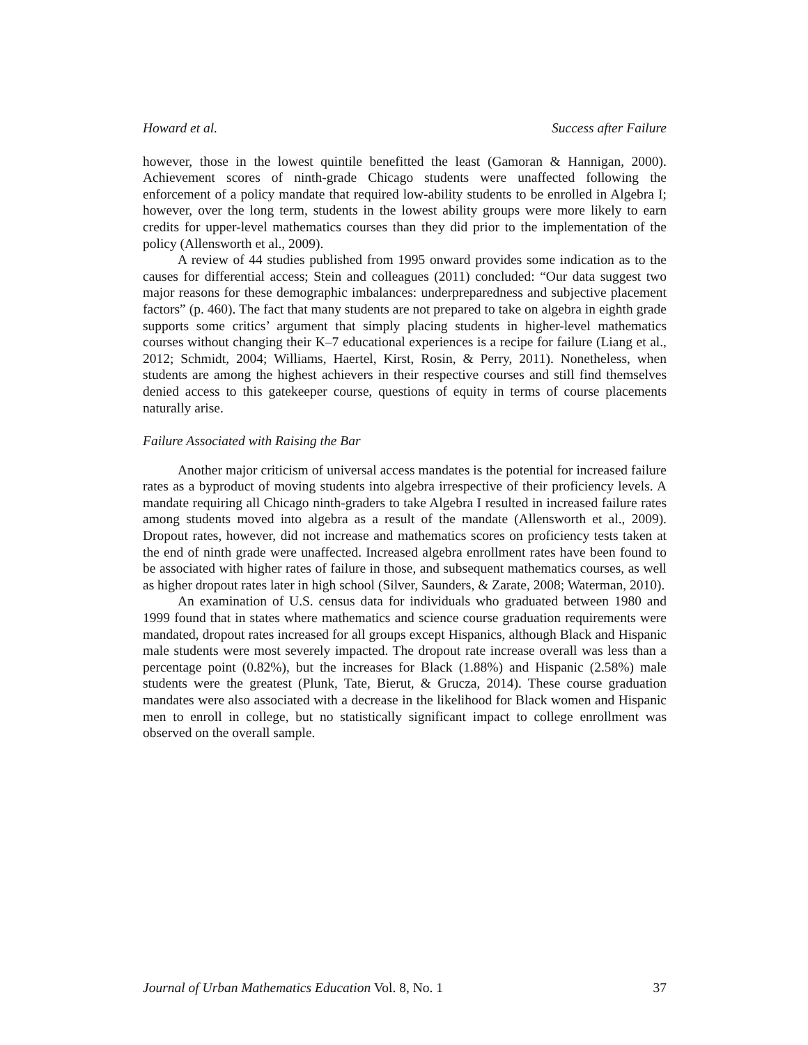Howard et al. Success after Failure
however, those in the lowest quintile benefitted the least (Gamoran & Hannigan, 2000). Achievement scores of ninth-grade Chicago students were unaffected following the enforcement of a policy mandate that required low-ability students to be enrolled in Algebra I; however, over the long term, students in the lowest ability groups were more likely to earn credits for upper-level mathematics courses than they did prior to the implementation of the policy (Allensworth et al., 2009).
A review of 44 studies published from 1995 onward provides some indication as to the causes for differential access; Stein and colleagues (2011) concluded: “Our data suggest two major reasons for these demographic imbalances: underpreparedness and subjective placement factors” (p. 460). The fact that many students are not prepared to take on algebra in eighth grade supports some critics’ argument that simply placing students in higher-level mathematics courses without changing their K–7 educational experiences is a recipe for failure (Liang et al., 2012; Schmidt, 2004; Williams, Haertel, Kirst, Rosin, & Perry, 2011). Nonetheless, when students are among the highest achievers in their respective courses and still find themselves denied access to this gatekeeper course, questions of equity in terms of course placements naturally arise.
Failure Associated with Raising the Bar
Another major criticism of universal access mandates is the potential for increased failure rates as a byproduct of moving students into algebra irrespective of their proficiency levels. A mandate requiring all Chicago ninth-graders to take Algebra I resulted in increased failure rates among students moved into algebra as a result of the mandate (Allensworth et al., 2009). Dropout rates, however, did not increase and mathematics scores on proficiency tests taken at the end of ninth grade were unaffected. Increased algebra enrollment rates have been found to be associated with higher rates of failure in those, and subsequent mathematics courses, as well as higher dropout rates later in high school (Silver, Saunders, & Zarate, 2008; Waterman, 2010).
An examination of U.S. census data for individuals who graduated between 1980 and 1999 found that in states where mathematics and science course graduation requirements were mandated, dropout rates increased for all groups except Hispanics, although Black and Hispanic male students were most severely impacted. The dropout rate increase overall was less than a percentage point (0.82%), but the increases for Black (1.88%) and Hispanic (2.58%) male students were the greatest (Plunk, Tate, Bierut, & Grucza, 2014). These course graduation mandates were also associated with a decrease in the likelihood for Black women and Hispanic men to enroll in college, but no statistically significant impact to college enrollment was observed on the overall sample.
Journal of Urban Mathematics Education Vol. 8, No. 1 37